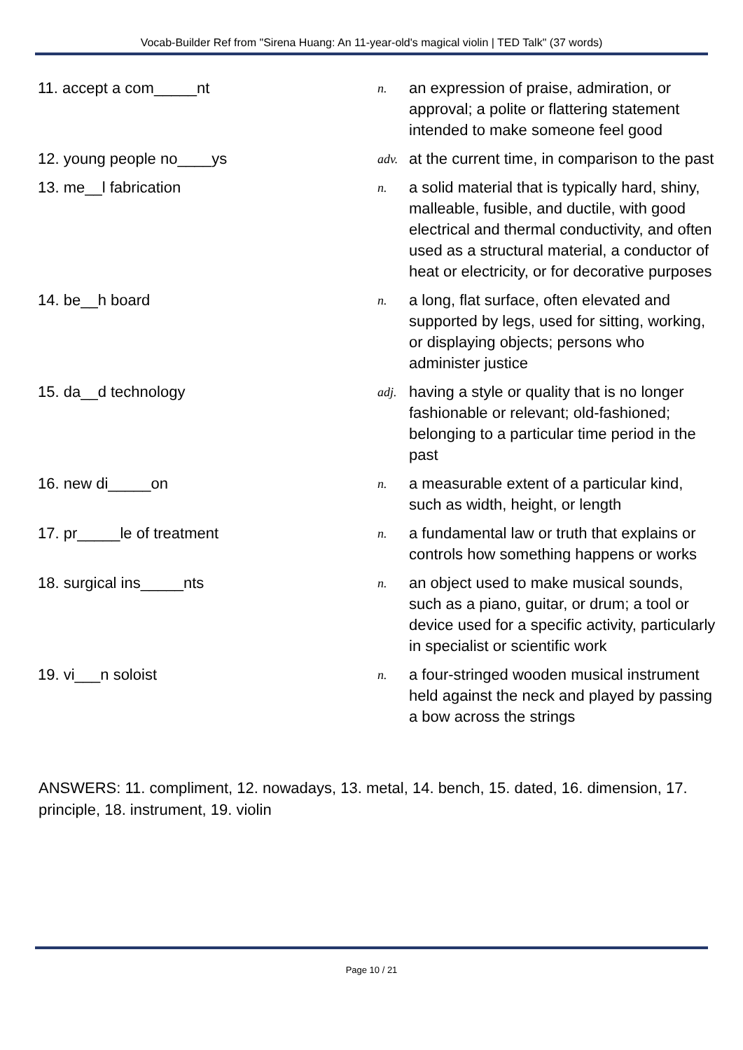Vocab-Builder Ref from "Sirena Huang: An 11-year-old's magical violin | TED Talk" (37 words)
| 11. accept a com_____nt | n. | an expression of praise, admiration, or approval; a polite or flattering statement intended to make someone feel good |
| 12. young people no____ys | adv. | at the current time, in comparison to the past |
| 13. me__l fabrication | n. | a solid material that is typically hard, shiny, malleable, fusible, and ductile, with good electrical and thermal conductivity, and often used as a structural material, a conductor of heat or electricity, or for decorative purposes |
| 14. be__h board | n. | a long, flat surface, often elevated and supported by legs, used for sitting, working, or displaying objects; persons who administer justice |
| 15. da__d technology | adj. | having a style or quality that is no longer fashionable or relevant; old-fashioned; belonging to a particular time period in the past |
| 16. new di_____on | n. | a measurable extent of a particular kind, such as width, height, or length |
| 17. pr_____le of treatment | n. | a fundamental law or truth that explains or controls how something happens or works |
| 18. surgical ins_____nts | n. | an object used to make musical sounds, such as a piano, guitar, or drum; a tool or device used for a specific activity, particularly in specialist or scientific work |
| 19. vi___n soloist | n. | a four-stringed wooden musical instrument held against the neck and played by passing a bow across the strings |
ANSWERS: 11. compliment, 12. nowadays, 13. metal, 14. bench, 15. dated, 16. dimension, 17. principle, 18. instrument, 19. violin
Page 10 / 21